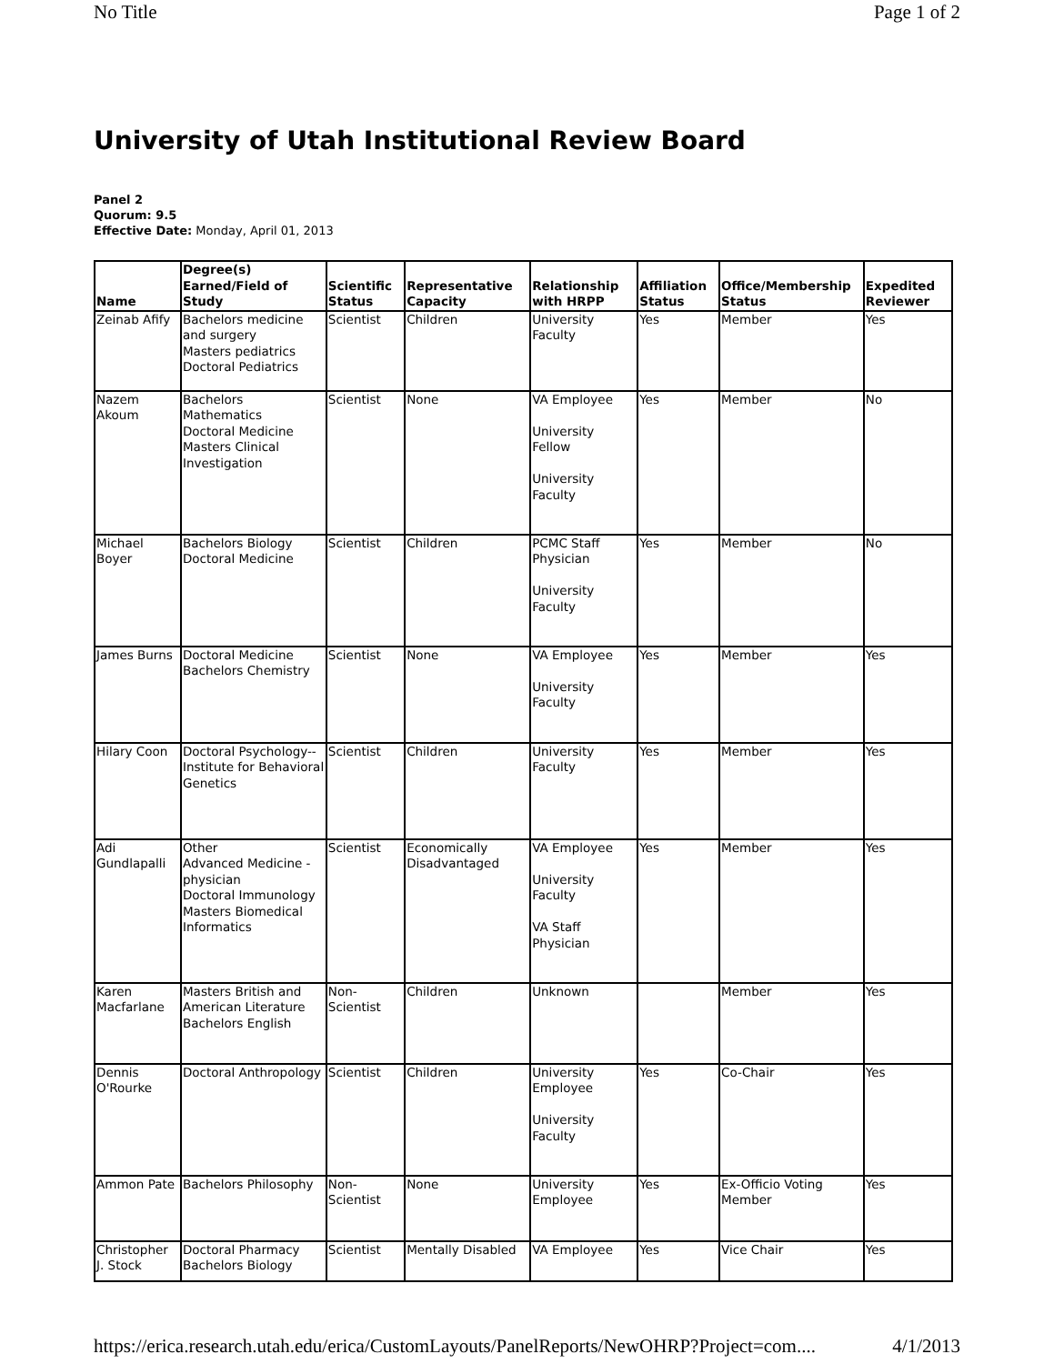No Title Page 1 of 2
University of Utah Institutional Review Board
Panel 2
Quorum: 9.5
Effective Date: Monday, April 01, 2013
| Name | Degree(s) Earned/Field of Study | Scientific Status | Representative Capacity | Relationship with HRPP | Affiliation Status | Office/Membership Status | Expedited Reviewer |
| --- | --- | --- | --- | --- | --- | --- | --- |
| Zeinab Afify | Bachelors medicine and surgery Masters pediatrics Doctoral Pediatrics | Scientist | Children | University Faculty | Yes | Member | Yes |
| Nazem Akoum | Bachelors Mathematics Doctoral Medicine Masters Clinical Investigation | Scientist | None | VA Employee University Fellow University Faculty | Yes | Member | No |
| Michael Boyer | Bachelors Biology Doctoral Medicine | Scientist | Children | PCMC Staff Physician University Faculty | Yes | Member | No |
| James Burns | Doctoral Medicine Bachelors Chemistry | Scientist | None | VA Employee University Faculty | Yes | Member | Yes |
| Hilary Coon | Doctoral Psychology--Institute for Behavioral Genetics | Scientist | Children | University Faculty | Yes | Member | Yes |
| Adi Gundlapalli | Other Advanced Medicine - physician Doctoral Immunology Masters Biomedical Informatics | Scientist | Economically Disadvantaged | VA Employee University Faculty VA Staff Physician | Yes | Member | Yes |
| Karen Macfarlane | Masters British and American Literature Bachelors English | Non-Scientist | Children | Unknown | | Member | Yes |
| Dennis O'Rourke | Doctoral Anthropology | Scientist | Children | University Employee University Faculty | Yes | Co-Chair | Yes |
| Ammon Pate | Bachelors Philosophy | Non-Scientist | None | University Employee | Yes | Ex-Officio Voting Member | Yes |
| Christopher J. Stock | Doctoral Pharmacy Bachelors Biology | Scientist | Mentally Disabled | VA Employee | Yes | Vice Chair | Yes |
https://erica.research.utah.edu/erica/CustomLayouts/PanelReports/NewOHRP?Project=com.... 4/1/2013